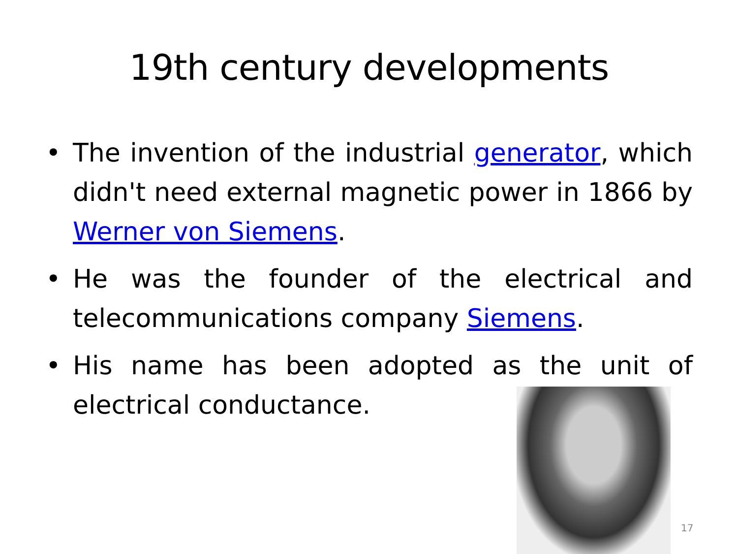19th century developments
• The invention of the industrial generator, which didn't need external magnetic power in 1866 by Werner von Siemens.
• He was the founder of the electrical and telecommunications company Siemens.
• His name has been adopted as the unit of electrical conductance.
17